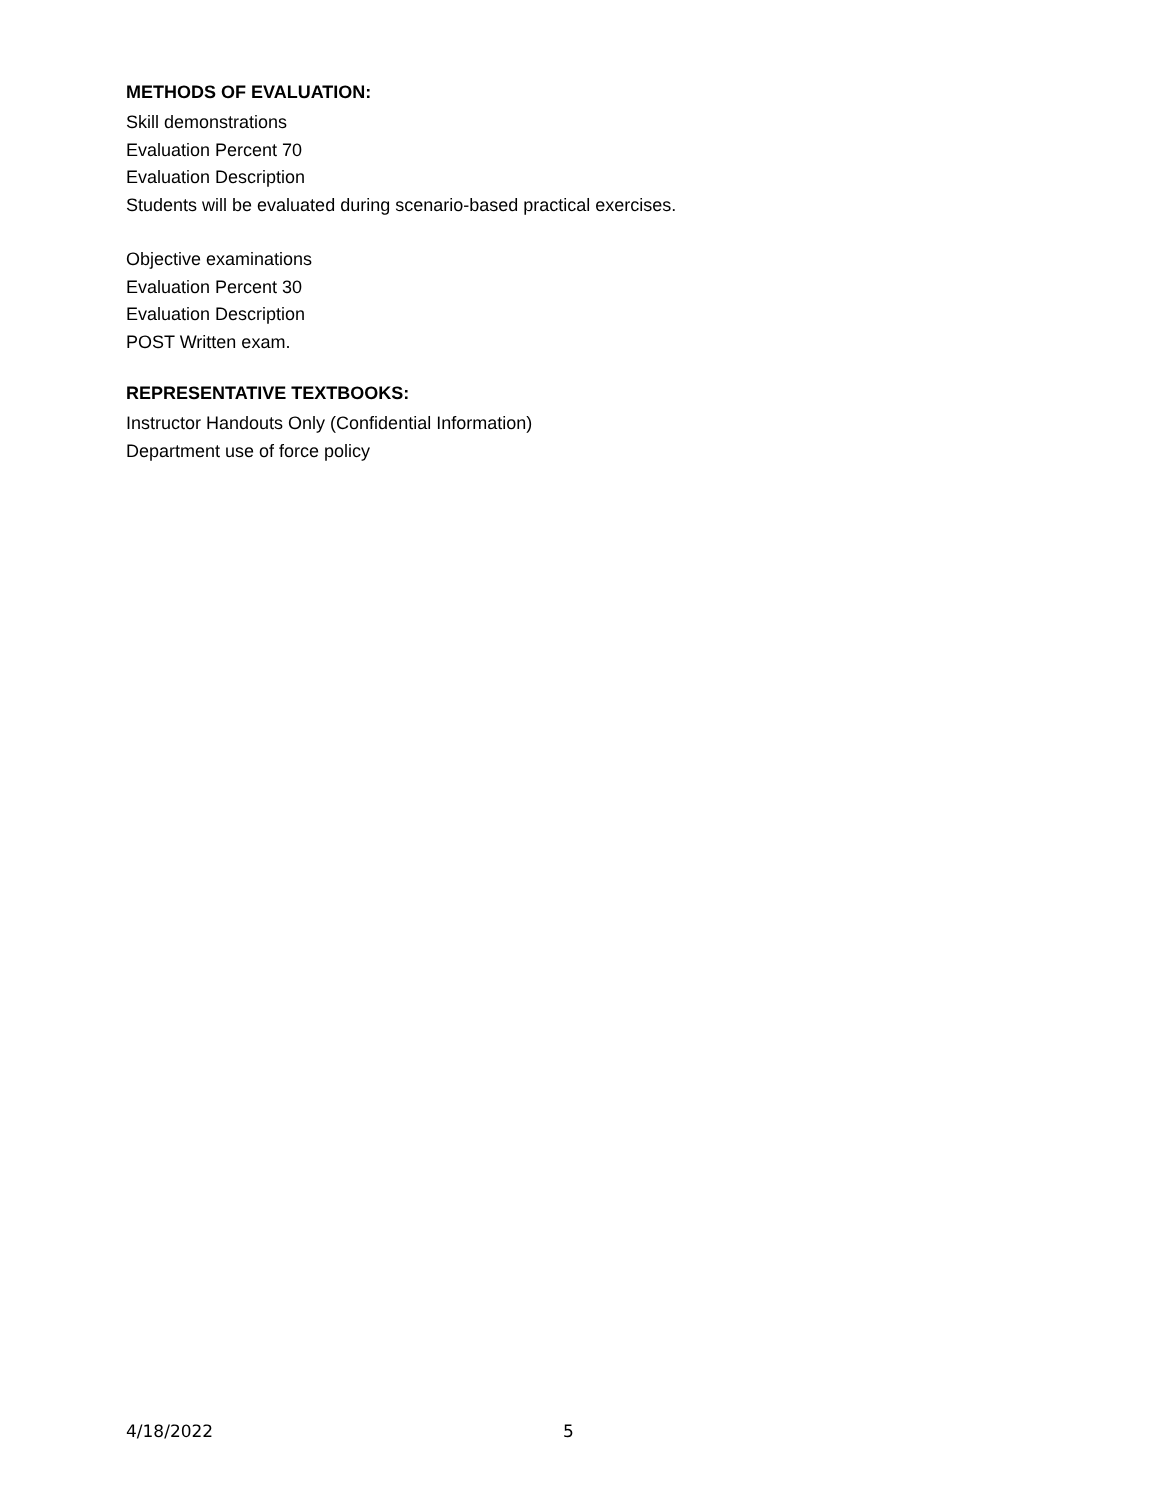METHODS OF EVALUATION:
Skill demonstrations
Evaluation Percent 70
Evaluation Description
Students will be evaluated during scenario-based practical exercises.
Objective examinations
Evaluation Percent 30
Evaluation Description
POST Written exam.
REPRESENTATIVE TEXTBOOKS:
Instructor Handouts Only (Confidential Information)
Department use of force policy
4/18/2022 5